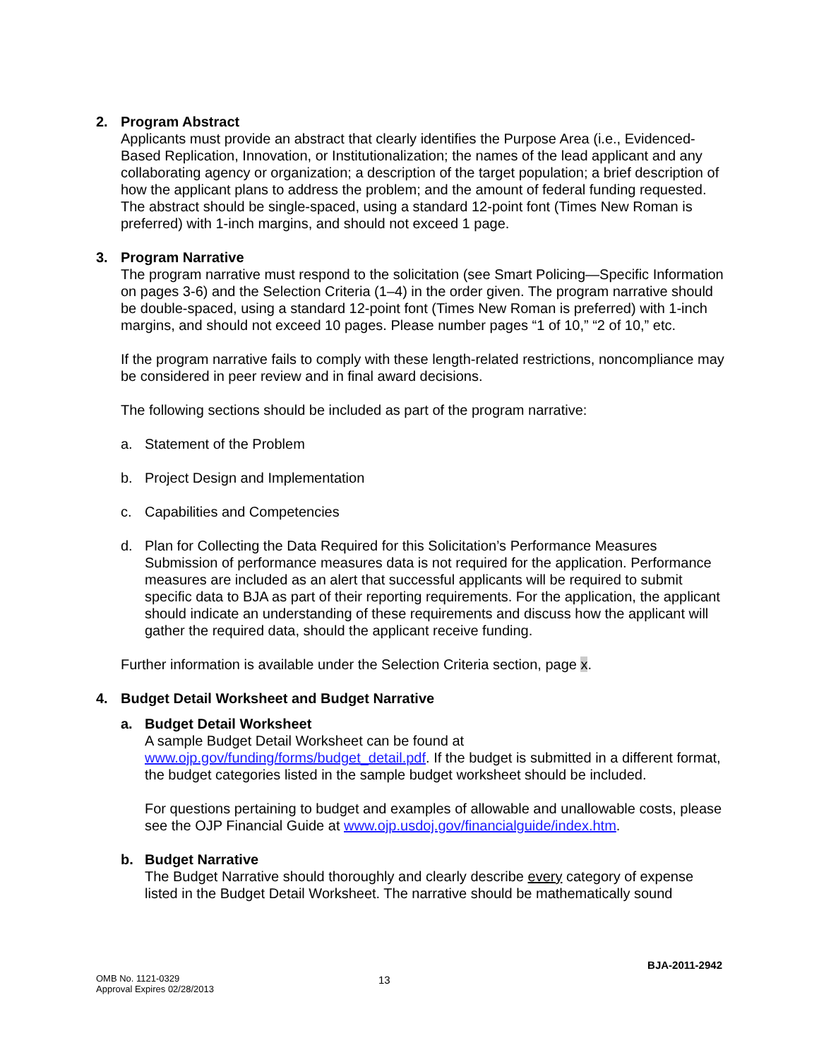2. Program Abstract
Applicants must provide an abstract that clearly identifies the Purpose Area (i.e., Evidenced-Based Replication, Innovation, or Institutionalization; the names of the lead applicant and any collaborating agency or organization; a description of the target population; a brief description of how the applicant plans to address the problem; and the amount of federal funding requested. The abstract should be single-spaced, using a standard 12-point font (Times New Roman is preferred) with 1-inch margins, and should not exceed 1 page.
3. Program Narrative
The program narrative must respond to the solicitation (see Smart Policing—Specific Information on pages 3-6) and the Selection Criteria (1–4) in the order given. The program narrative should be double-spaced, using a standard 12-point font (Times New Roman is preferred) with 1-inch margins, and should not exceed 10 pages. Please number pages “1 of 10,” “2 of 10,” etc.
If the program narrative fails to comply with these length-related restrictions, noncompliance may be considered in peer review and in final award decisions.
The following sections should be included as part of the program narrative:
a. Statement of the Problem
b. Project Design and Implementation
c. Capabilities and Competencies
d. Plan for Collecting the Data Required for this Solicitation’s Performance Measures
Submission of performance measures data is not required for the application. Performance measures are included as an alert that successful applicants will be required to submit specific data to BJA as part of their reporting requirements. For the application, the applicant should indicate an understanding of these requirements and discuss how the applicant will gather the required data, should the applicant receive funding.
Further information is available under the Selection Criteria section, page x.
4. Budget Detail Worksheet and Budget Narrative
a. Budget Detail Worksheet
A sample Budget Detail Worksheet can be found at www.ojp.gov/funding/forms/budget_detail.pdf. If the budget is submitted in a different format, the budget categories listed in the sample budget worksheet should be included.
For questions pertaining to budget and examples of allowable and unallowable costs, please see the OJP Financial Guide at www.ojp.usdoj.gov/financialguide/index.htm.
b. Budget Narrative
The Budget Narrative should thoroughly and clearly describe every category of expense listed in the Budget Detail Worksheet. The narrative should be mathematically sound
BJA-2011-2942
OMB No. 1121-0329
Approval Expires 02/28/2013
13